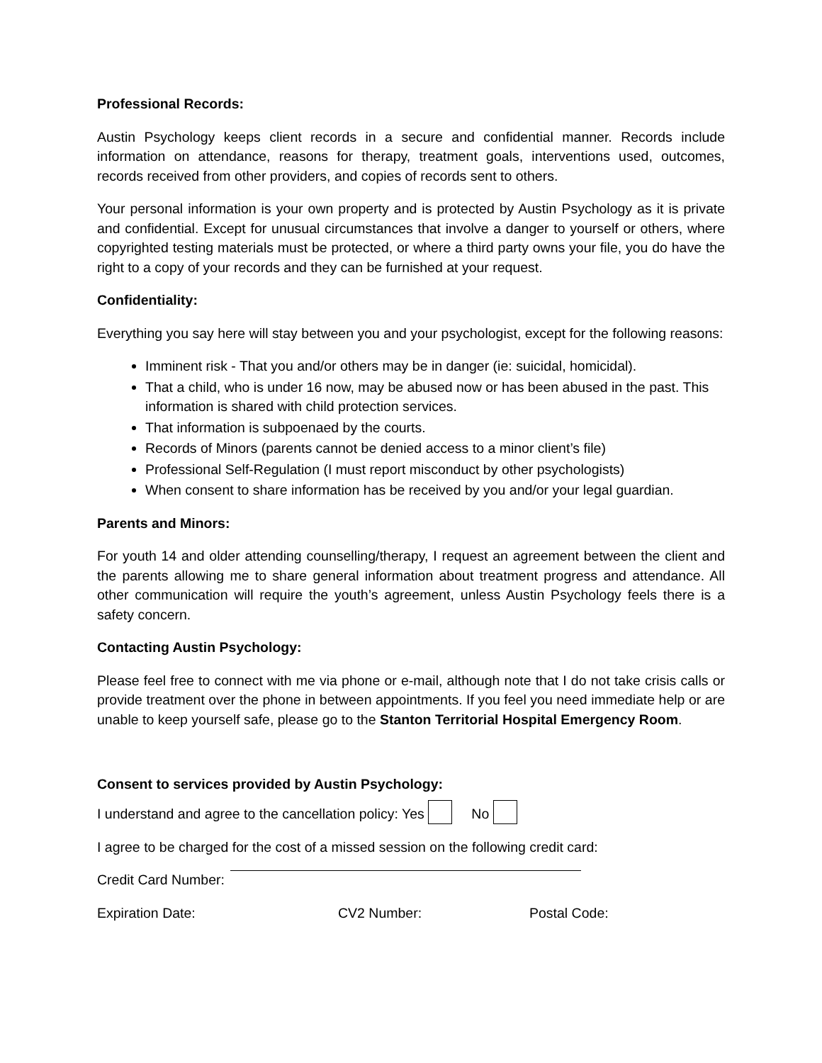Professional Records:
Austin Psychology keeps client records in a secure and confidential manner. Records include information on attendance, reasons for therapy, treatment goals, interventions used, outcomes, records received from other providers, and copies of records sent to others.
Your personal information is your own property and is protected by Austin Psychology as it is private and confidential. Except for unusual circumstances that involve a danger to yourself or others, where copyrighted testing materials must be protected, or where a third party owns your file, you do have the right to a copy of your records and they can be furnished at your request.
Confidentiality:
Everything you say here will stay between you and your psychologist, except for the following reasons:
Imminent risk - That you and/or others may be in danger (ie: suicidal, homicidal).
That a child, who is under 16 now, may be abused now or has been abused in the past. This information is shared with child protection services.
That information is subpoenaed by the courts.
Records of Minors (parents cannot be denied access to a minor client’s file)
Professional Self-Regulation (I must report misconduct by other psychologists)
When consent to share information has be received by you and/or your legal guardian.
Parents and Minors:
For youth 14 and older attending counselling/therapy, I request an agreement between the client and the parents allowing me to share general information about treatment progress and attendance. All other communication will require the youth’s agreement, unless Austin Psychology feels there is a safety concern.
Contacting Austin Psychology:
Please feel free to connect with me via phone or e-mail, although note that I do not take crisis calls or provide treatment over the phone in between appointments. If you feel you need immediate help or are unable to keep yourself safe, please go to the Stanton Territorial Hospital Emergency Room.
Consent to services provided by Austin Psychology:
I understand and agree to the cancellation policy: Yes No
I agree to be charged for the cost of a missed session on the following credit card:
Credit Card Number:
Expiration Date: CV2 Number: Postal Code: